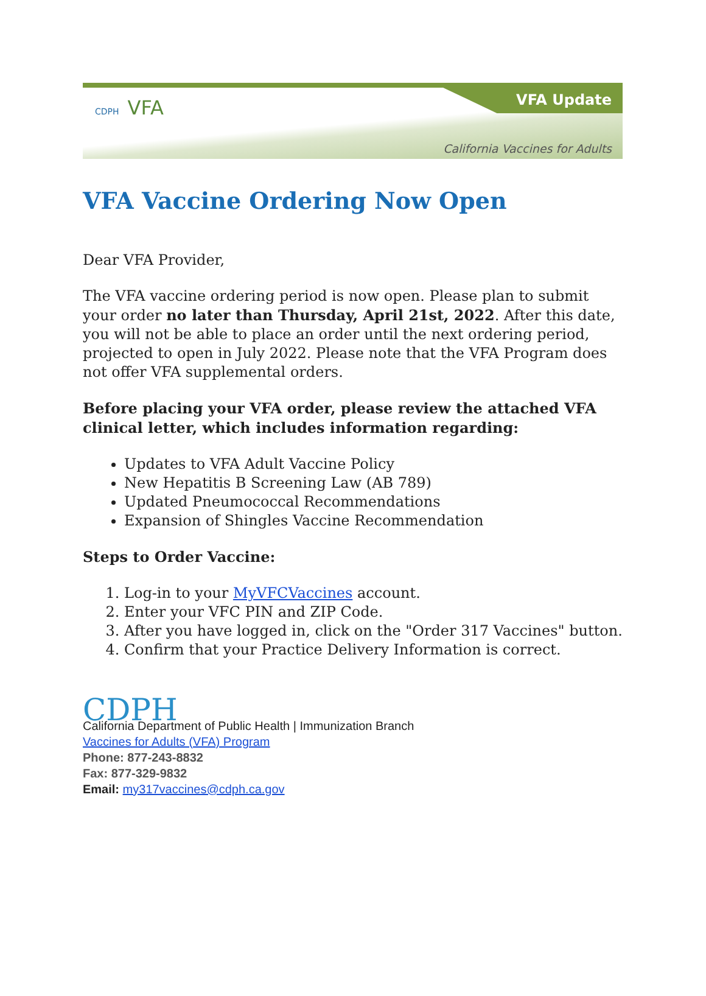CDPH VFA VFA Update
California Vaccines for Adults
VFA Vaccine Ordering Now Open
Dear VFA Provider,
The VFA vaccine ordering period is now open. Please plan to submit your order no later than Thursday, April 21st, 2022. After this date, you will not be able to place an order until the next ordering period, projected to open in July 2022. Please note that the VFA Program does not offer VFA supplemental orders.
Before placing your VFA order, please review the attached VFA clinical letter, which includes information regarding:
Updates to VFA Adult Vaccine Policy
New Hepatitis B Screening Law (AB 789)
Updated Pneumococcal Recommendations
Expansion of Shingles Vaccine Recommendation
Steps to Order Vaccine:
1. Log-in to your MyVFCVaccines account.
2. Enter your VFC PIN and ZIP Code.
3. After you have logged in, click on the "Order 317 Vaccines" button.
4. Confirm that your Practice Delivery Information is correct.
CDPH
California Department of Public Health | Immunization Branch
Vaccines for Adults (VFA) Program
Phone: 877-243-8832
Fax: 877-329-9832
Email: my317vaccines@cdph.ca.gov